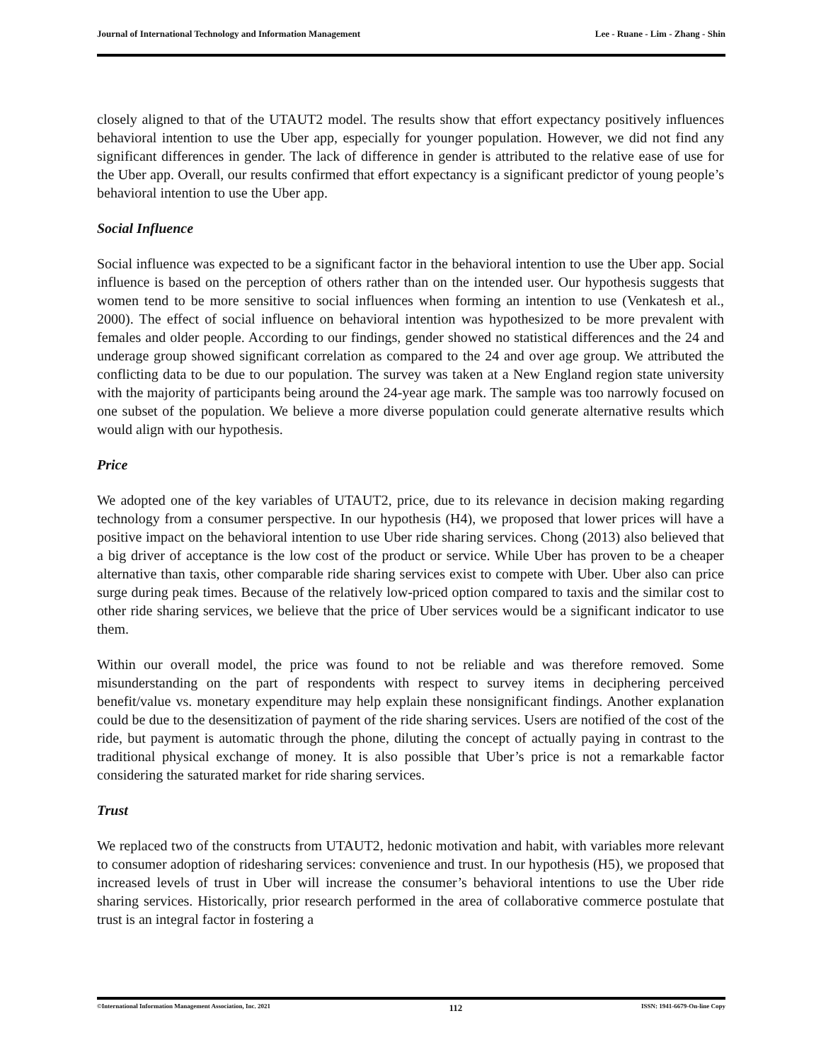Journal of International Technology and Information Management Lee - Ruane - Lim - Zhang - Shin
closely aligned to that of the UTAUT2 model. The results show that effort expectancy positively influences behavioral intention to use the Uber app, especially for younger population. However, we did not find any significant differences in gender. The lack of difference in gender is attributed to the relative ease of use for the Uber app. Overall, our results confirmed that effort expectancy is a significant predictor of young people’s behavioral intention to use the Uber app.
Social Influence
Social influence was expected to be a significant factor in the behavioral intention to use the Uber app. Social influence is based on the perception of others rather than on the intended user. Our hypothesis suggests that women tend to be more sensitive to social influences when forming an intention to use (Venkatesh et al., 2000). The effect of social influence on behavioral intention was hypothesized to be more prevalent with females and older people. According to our findings, gender showed no statistical differences and the 24 and underage group showed significant correlation as compared to the 24 and over age group. We attributed the conflicting data to be due to our population. The survey was taken at a New England region state university with the majority of participants being around the 24-year age mark. The sample was too narrowly focused on one subset of the population. We believe a more diverse population could generate alternative results which would align with our hypothesis.
Price
We adopted one of the key variables of UTAUT2, price, due to its relevance in decision making regarding technology from a consumer perspective. In our hypothesis (H4), we proposed that lower prices will have a positive impact on the behavioral intention to use Uber ride sharing services. Chong (2013) also believed that a big driver of acceptance is the low cost of the product or service. While Uber has proven to be a cheaper alternative than taxis, other comparable ride sharing services exist to compete with Uber. Uber also can price surge during peak times. Because of the relatively low-priced option compared to taxis and the similar cost to other ride sharing services, we believe that the price of Uber services would be a significant indicator to use them.
Within our overall model, the price was found to not be reliable and was therefore removed. Some misunderstanding on the part of respondents with respect to survey items in deciphering perceived benefit/value vs. monetary expenditure may help explain these nonsignificant findings. Another explanation could be due to the desensitization of payment of the ride sharing services. Users are notified of the cost of the ride, but payment is automatic through the phone, diluting the concept of actually paying in contrast to the traditional physical exchange of money. It is also possible that Uber’s price is not a remarkable factor considering the saturated market for ride sharing services.
Trust
We replaced two of the constructs from UTAUT2, hedonic motivation and habit, with variables more relevant to consumer adoption of ridesharing services: convenience and trust. In our hypothesis (H5), we proposed that increased levels of trust in Uber will increase the consumer’s behavioral intentions to use the Uber ride sharing services. Historically, prior research performed in the area of collaborative commerce postulate that trust is an integral factor in fostering a
©International Information Management Association, Inc. 2021 112 ISSN: 1941-6679-On-line Copy